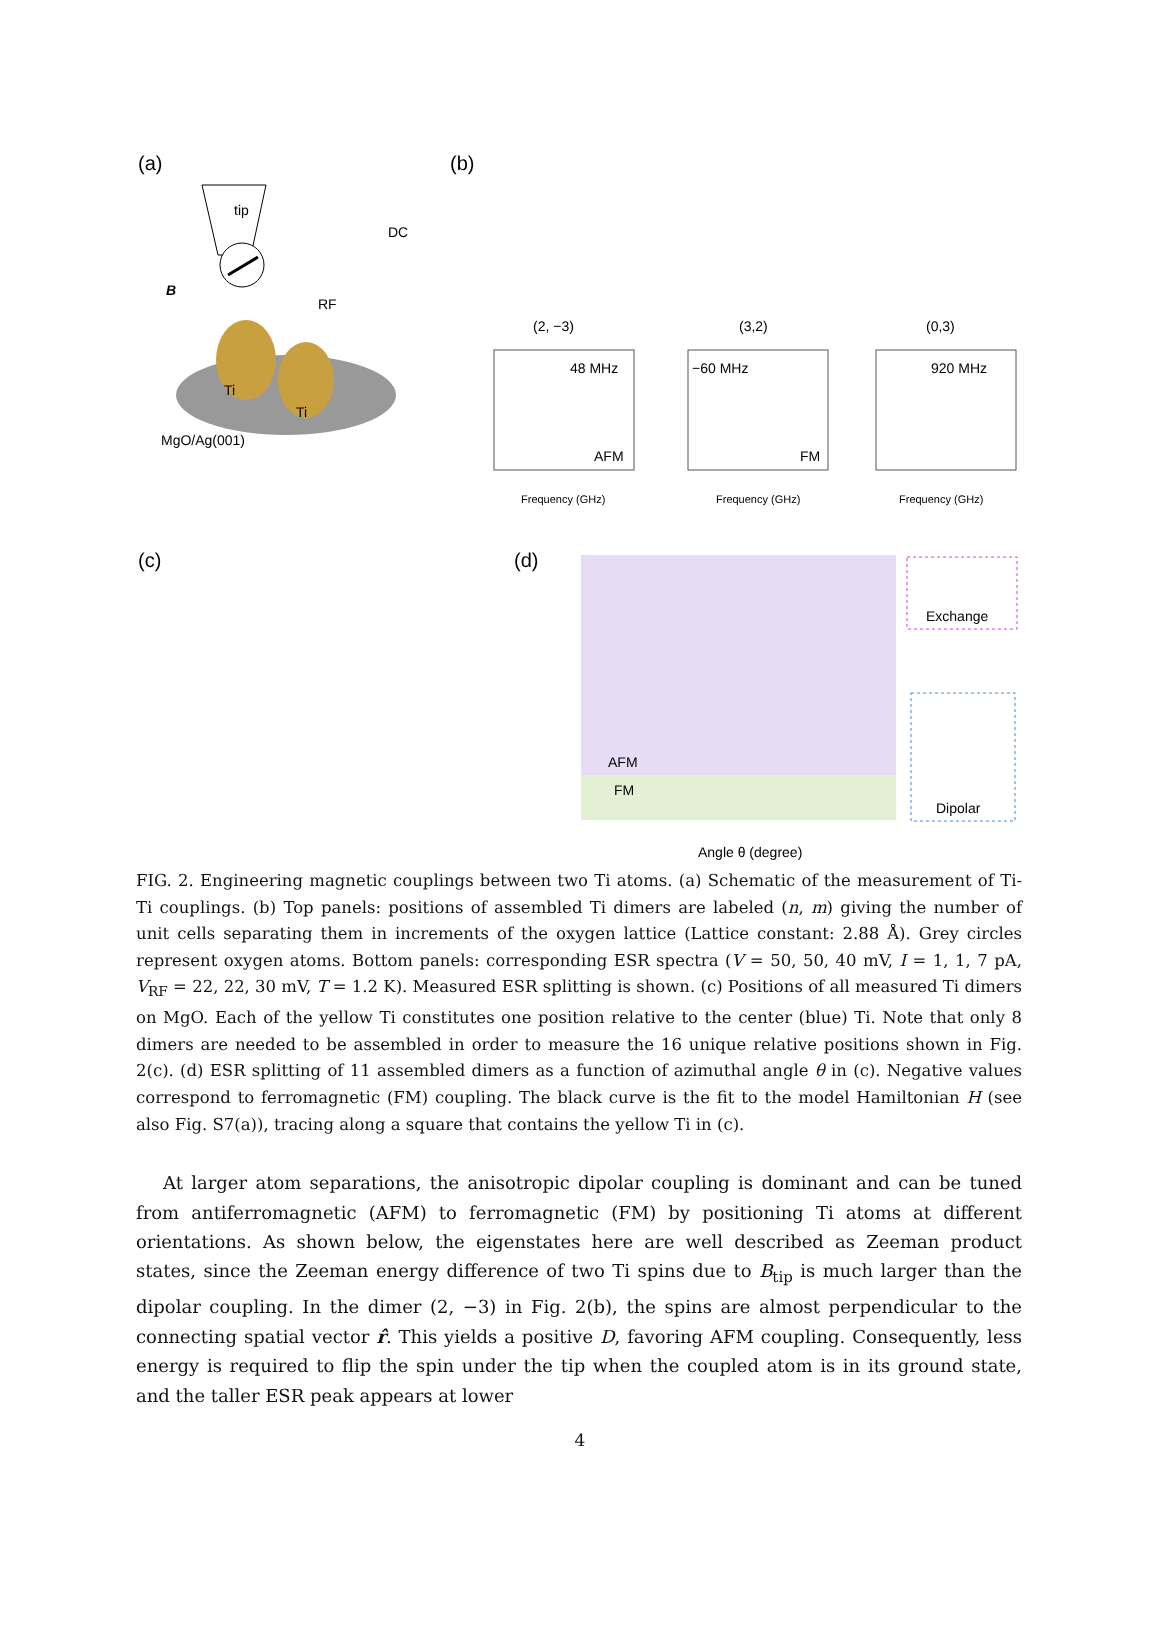(a)
tip
DC
RF
B
Ti
Ti
MgO/Ag(001)
(b)
(2, −3)
(3,2)
(0,3)
48 MHz
AFM
−60 MHz
FM
920 MHz
Frequency (GHz)
Frequency (GHz)
Frequency (GHz)
(c)
(d)
AFM
FM
Exchange
Dipolar
Angle θ (degree)
FIG. 2. Engineering magnetic couplings between two Ti atoms. (a) Schematic of the measurement of Ti-Ti couplings. (b) Top panels: positions of assembled Ti dimers are labeled (n, m) giving the number of unit cells separating them in increments of the oxygen lattice (Lattice constant: 2.88 Å). Grey circles represent oxygen atoms. Bottom panels: corresponding ESR spectra (V = 50, 50, 40 mV, I = 1, 1, 7 pA, V<sub>RF</sub> = 22, 22, 30 mV, T = 1.2 K). Measured ESR splitting is shown. (c) Positions of all measured Ti dimers on MgO. Each of the yellow Ti constitutes one position relative to the center (blue) Ti. Note that only 8 dimers are needed to be assembled in order to measure the 16 unique relative positions shown in Fig. 2(c). (d) ESR splitting of 11 assembled dimers as a function of azimuthal angle θ in (c). Negative values correspond to ferromagnetic (FM) coupling. The black curve is the fit to the model Hamiltonian H (see also Fig. S7(a)), tracing along a square that contains the yellow Ti in (c).
At larger atom separations, the anisotropic dipolar coupling is dominant and can be tuned from antiferromagnetic (AFM) to ferromagnetic (FM) by positioning Ti atoms at different orientations. As shown below, the eigenstates here are well described as Zeeman product states, since the Zeeman energy difference of two Ti spins due to B<sub>tip</sub> is much larger than the dipolar coupling. In the dimer (2, −3) in Fig. 2(b), the spins are almost perpendicular to the connecting spatial vector r̂. This yields a positive D, favoring AFM coupling. Consequently, less energy is required to flip the spin under the tip when the coupled atom is in its ground state, and the taller ESR peak appears at lower
4